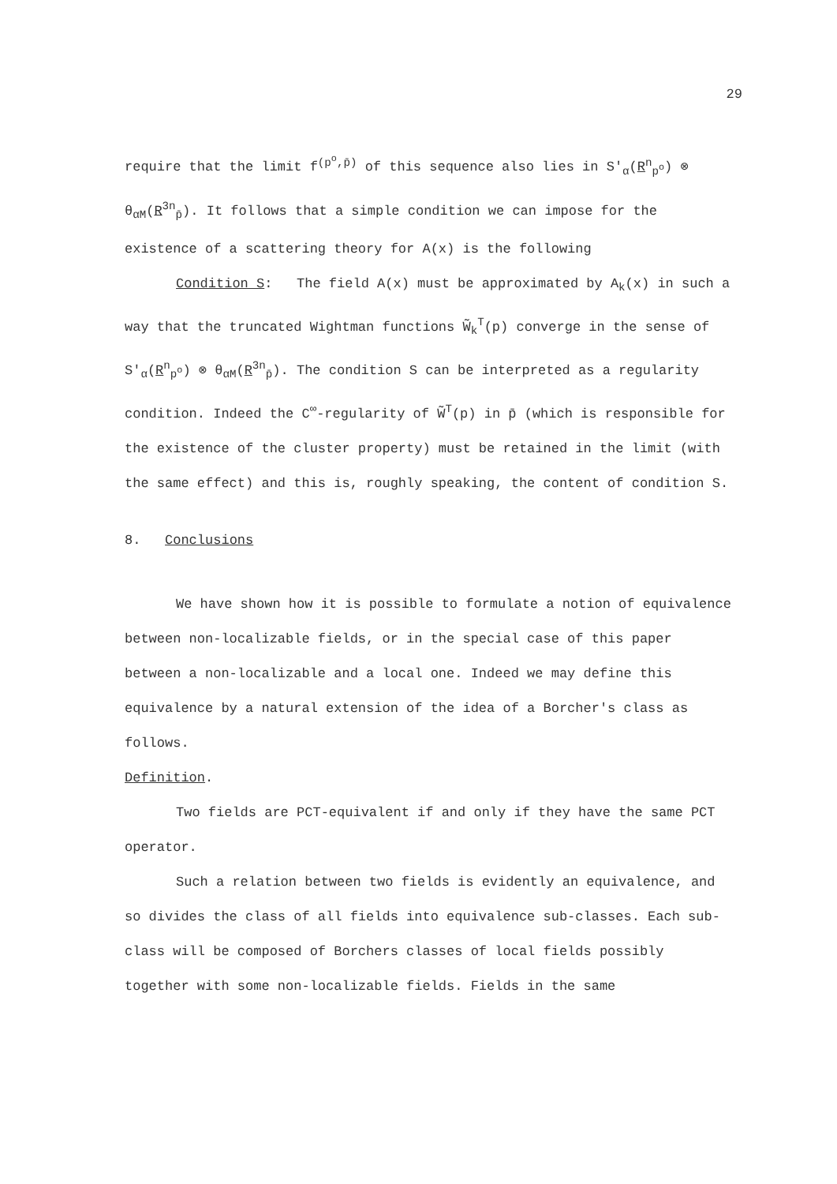29
require that the limit f<sup>(p<sup>o</sup>,p̄)</sup> of this sequence also lies in S′<sub>α</sub>(R<sup>n</sup><sub>p<sup>o</sup></sub>) ⊗ θ<sub>αM</sub>(R<sup>3n</sup><sub>p̄</sub>). It follows that a simple condition we can impose for the existence of a scattering theory for A(x) is the following
Condition S: The field A(x) must be approximated by A<sub>k</sub>(x) in such a way that the truncated Wightman functions W̃<sub>k</sub><sup>T</sup>(p) converge in the sense of S′<sub>α</sub>(R<sup>n</sup><sub>p<sup>o</sup></sub>) ⊗ θ<sub>αM</sub>(R<sup>3n</sup><sub>p̄</sub>). The condition S can be interpreted as a regularity condition. Indeed the C<sup>∞</sup>-regularity of W̃<sup>T</sup>(p) in p̄ (which is responsible for the existence of the cluster property) must be retained in the limit (with the same effect) and this is, roughly speaking, the content of condition S.
8. Conclusions
We have shown how it is possible to formulate a notion of equivalence between non-localizable fields, or in the special case of this paper between a non-localizable and a local one. Indeed we may define this equivalence by a natural extension of the idea of a Borcher's class as follows.
Definition.
Two fields are PCT-equivalent if and only if they have the same PCT operator.
Such a relation between two fields is evidently an equivalence, and so divides the class of all fields into equivalence sub-classes. Each sub-class will be composed of Borchers classes of local fields possibly together with some non-localizable fields. Fields in the same